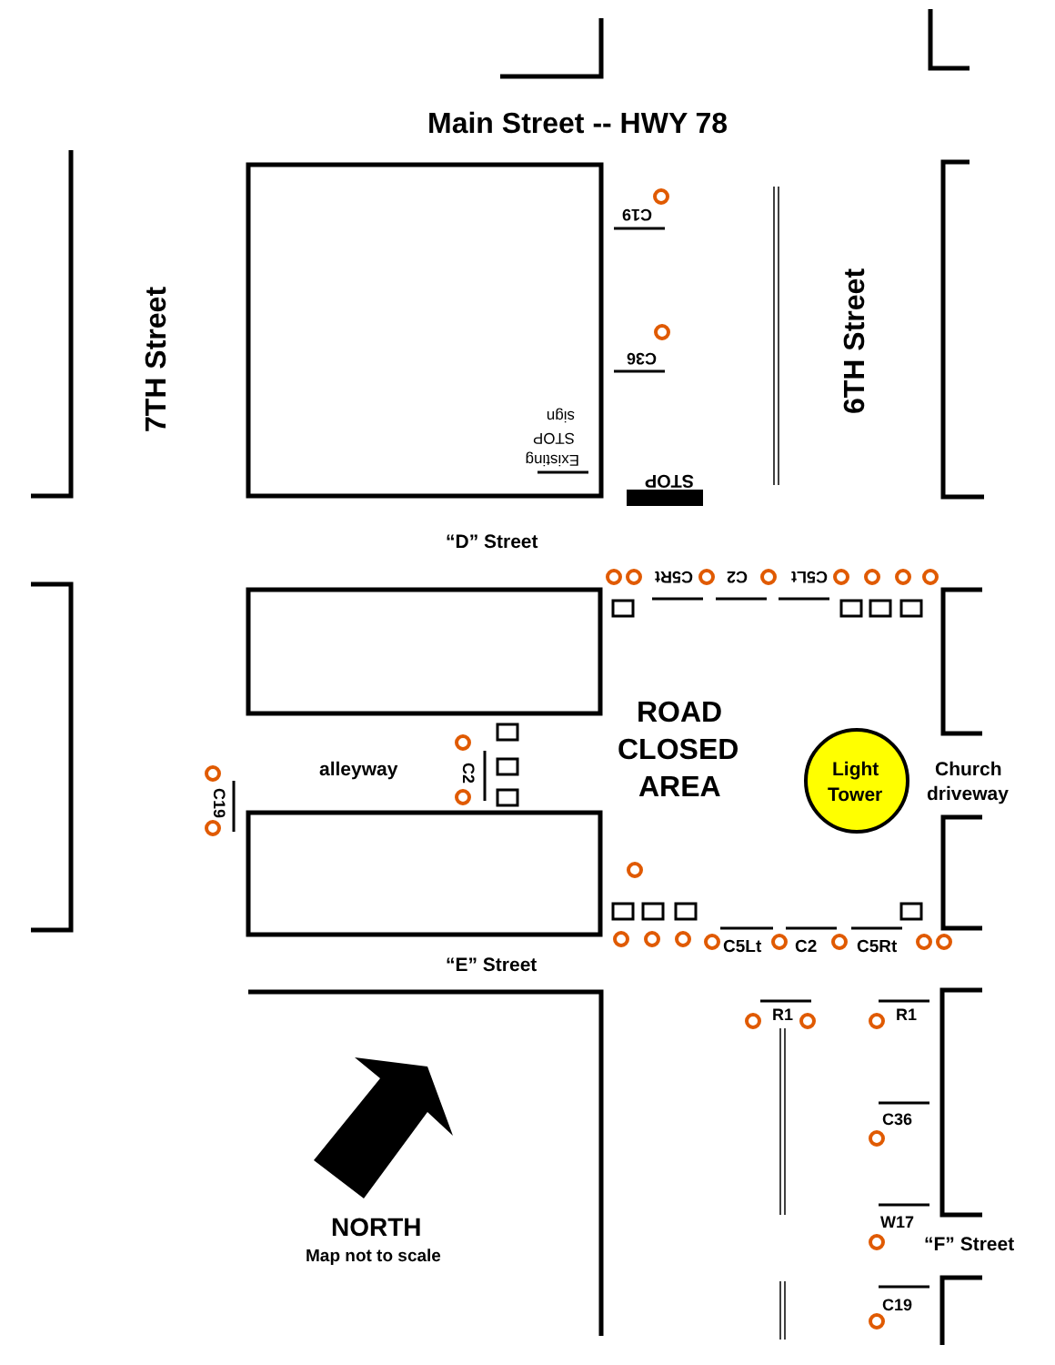Main Street -- HWY 78
7TH Street
6TH Street
C19
C36
sign
STOP
Existing
STOP
“D” Street
C5Rt
C2
C5Lt
ROAD
CLOSED
AREA
alleyway
C2
C19
Light
Tower
Church
driveway
C5Lt
C2
C5Rt
“E” Street
R1
R1
C36
W17
“F” Street
C19
NORTH
Map not to scale